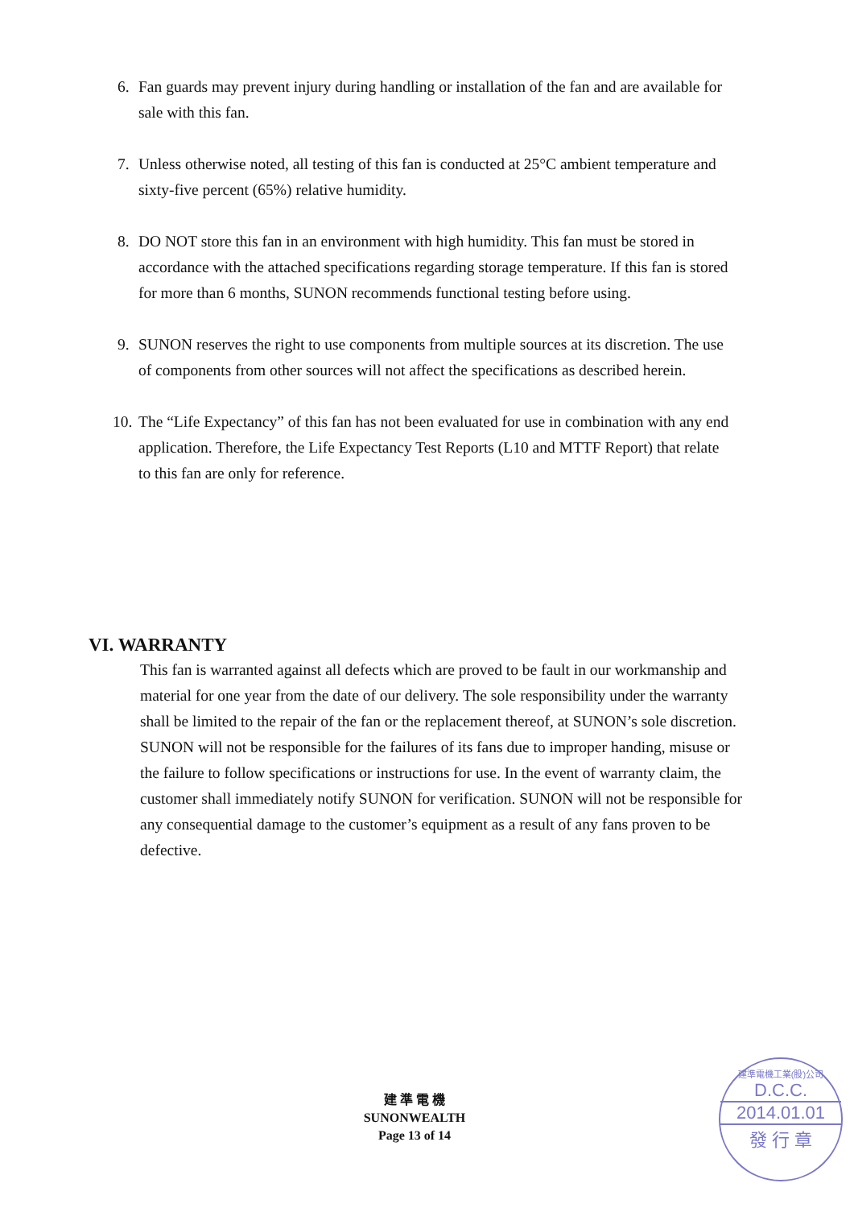6. Fan guards may prevent injury during handling or installation of the fan and are available for sale with this fan.
7. Unless otherwise noted, all testing of this fan is conducted at 25°C ambient temperature and sixty-five percent (65%) relative humidity.
8. DO NOT store this fan in an environment with high humidity. This fan must be stored in accordance with the attached specifications regarding storage temperature. If this fan is stored for more than 6 months, SUNON recommends functional testing before using.
9. SUNON reserves the right to use components from multiple sources at its discretion. The use of components from other sources will not affect the specifications as described herein.
10. The “Life Expectancy” of this fan has not been evaluated for use in combination with any end application. Therefore, the Life Expectancy Test Reports (L10 and MTTF Report) that relate to this fan are only for reference.
VI. WARRANTY
This fan is warranted against all defects which are proved to be fault in our workmanship and material for one year from the date of our delivery. The sole responsibility under the warranty shall be limited to the repair of the fan or the replacement thereof, at SUNON’s sole discretion. SUNON will not be responsible for the failures of its fans due to improper handing, misuse or the failure to follow specifications or instructions for use. In the event of warranty claim, the customer shall immediately notify SUNON for verification. SUNON will not be responsible for any consequential damage to the customer’s equipment as a result of any fans proven to be defective.
建 準 電 機
SUNONWEALTH
Page 13 of 14
建準電機工業(股)公司
D.C.C.
2014.01.01
發 行 章